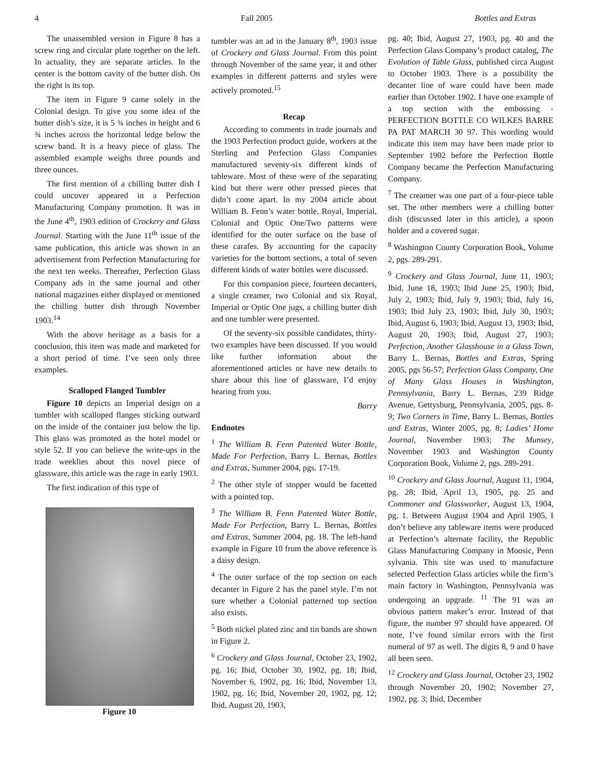4 Fall 2005 Bottles and Extras
The unassembled version in Figure 8 has a screw ring and circular plate together on the left. In actuality, they are separate articles. In the center is the bottom cavity of the butter dish. On the right is its top.
The item in Figure 9 came solely in the Colonial design. To give you some idea of the butter dish’s size, it is 5 ¾ inches in height and 6 ¾ inches across the horizontal ledge below the screw band. It is a heavy piece of glass. The assembled example weighs three pounds and three ounces.
The first mention of a chilling butter dish I could uncover appeared in a Perfection Manufacturing Company promotion. It was in the June 4<sup>th</sup>, 1903 edition of Crockery and Glass Journal. Starting with the June 11<sup>th</sup> issue of the same publication, this article was shown in an advertisement from Perfection Manufacturing for the next ten weeks. Thereafter, Perfection Glass Company ads in the same journal and other national magazines either displayed or mentioned the chilling butter dish through November 1903.<sup>14</sup>
With the above heritage as a basis for a conclusion, this item was made and marketed for a short period of time. I’ve seen only three examples.
Scalloped Flanged Tumbler
Figure 10 depicts an Imperial design on a tumbler with scalloped flanges sticking outward on the inside of the container just below the lip. This glass was promoted as the hotel model or style 52. If you can believe the write-ups in the trade weeklies about this novel piece of glassware, this article was the rage in early 1903.
The first indication of this type of
Figure 10
tumbler was an ad in the January 8<sup>th</sup>, 1903 issue of Crockery and Glass Journal. From this point through November of the same year, it and other examples in different patterns and styles were actively promoted.<sup>15</sup>
Recap
According to comments in trade journals and the 1903 Perfection product guide, workers at the Sterling and Perfection Glass Companies manufactured seventy-six different kinds of tableware. Most of these were of the separating kind but there were other pressed pieces that didn’t come apart. In my 2004 article about William B. Fenn’s water bottle, Royal, Imperial, Colonial and Optic One/Two patterns were identified for the outer surface on the base of these carafes. By accounting for the capacity varieties for the bottom sections, a total of seven different kinds of water bottles were discussed.
For this companion piece, fourteen decanters, a single creamer, two Colonial and six Royal, Imperial or Optic One jugs, a chilling butter dish and one tumbler were presented.
Of the seventy-six possible candidates, thirty-two examples have been discussed. If you would like further information about the aforementioned articles or have new details to share about this line of glassware, I’d enjoy hearing from you.
Barry
Endnotes
<sup>1</sup> The William B. Fenn Patented Water Bottle, Made For Perfection, Barry L. Bernas, Bottles and Extras, Summer 2004, pgs. 17-19.
<sup>2</sup> The other style of stopper would be facetted with a pointed top.
<sup>3</sup> The William B. Fenn Patented Water Bottle, Made For Perfection, Barry L. Bernas, Bottles and Extras, Summer 2004, pg. 18. The left-hand example in Figure 10 from the above reference is a daisy design.
<sup>4</sup> The outer surface of the top section on each decanter in Figure 2 has the panel style. I’m not sure whether a Colonial patterned top section also exists.
<sup>5</sup> Both nickel plated zinc and tin bands are shown in Figure 2.
<sup>6</sup> Crockery and Glass Journal, October 23, 1902, pg. 16; Ibid, October 30, 1902, pg. 18; Ibid, November 6, 1902, pg. 16; Ibid, November 13, 1902, pg. 16; Ibid, November 20, 1902, pg. 12; Ibid, August 20, 1903,
pg. 40; Ibid, August 27, 1903, pg. 40 and the Perfection Glass Company’s product catalog, The Evolution of Table Glass, published circa August to October 1903. There is a possibility the decanter line of ware could have been made earlier than October 1902. I have one example of a top section with the embossing - PERFECTION BOTTLE CO WILKES BARRE PA PAT MARCH 30 97. This wording would indicate this item may have been made prior to September 1902 before the Perfection Bottle Company became the Perfection Manufacturing Company.
<sup>7</sup> The creamer was one part of a four-piece table set. The other members were a chilling butter dish (discussed later in this article), a spoon holder and a covered sugar.
<sup>8</sup> Washington County Corporation Book, Volume 2, pgs. 289-291.
<sup>9</sup> Crockery and Glass Journal, June 11, 1903; Ibid, June 18, 1903; Ibid June 25, 1903; Ibid, July 2, 1903; Ibid, July 9, 1903; Ibid, July 16, 1903; Ibid July 23, 1903; Ibid, July 30, 1903; Ibid, August 6, 1903; Ibid, August 13, 1903; Ibid, August 20, 1903; Ibid, August 27, 1903; Perfection, Another Glasshouse in a Glass Town, Barry L. Bernas, Bottles and Extras, Spring 2005, pgs 56-57; Perfection Glass Company, One of Many Glass Houses in Washington, Pennsylvania, Barry L. Bernas, 239 Ridge Avenue, Gettysburg, Pennsylvania, 2005, pgs. 8-9; Two Corners in Time, Barry L. Bernas, Bottles and Extras, Winter 2005, pg. 8; Ladies’ Home Journal, November 1903; The Munsey, November 1903 and Washington County Corporation Book, Volume 2, pgs. 289-291.
<sup>10</sup> Crockery and Glass Journal, August 11, 1904, pg. 28; Ibid, April 13, 1905, pg. 25 and Commoner and Glassworker, August 13, 1904, pg. 1. Between August 1904 and April 1905, I don’t believe any tableware items were produced at Perfection’s alternate facility, the Republic Glass Manufacturing Company in Moosic, Penn sylvania. This site was used to manufacture selected Perfection Glass articles while the firm’s main factory in Washington, Pennsylvania was undergoing an upgrade. <sup>11</sup> The 91 was an obvious pattern maker’s error. Instead of that figure, the number 97 should have appeared. Of note, I’ve found similar errors with the first numeral of 97 as well. The digits 8, 9 and 0 have all been seen.
<sup>12</sup> Crockery and Glass Journal, October 23, 1902 through November 20, 1902; November 27, 1902, pg. 3; Ibid, December